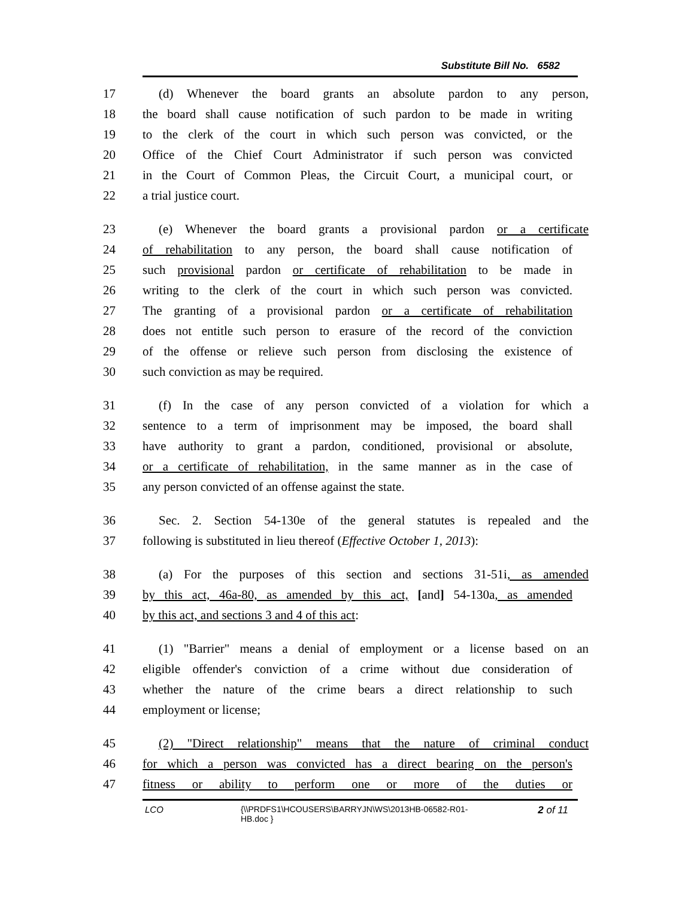Substitute Bill No. 6582
17 (d) Whenever the board grants an absolute pardon to any person,
18 the board shall cause notification of such pardon to be made in writing
19 to the clerk of the court in which such person was convicted, or the
20 Office of the Chief Court Administrator if such person was convicted
21 in the Court of Common Pleas, the Circuit Court, a municipal court, or
22 a trial justice court.
23 (e) Whenever the board grants a provisional pardon or a certificate
24 of rehabilitation to any person, the board shall cause notification of
25 such provisional pardon or certificate of rehabilitation to be made in
26 writing to the clerk of the court in which such person was convicted.
27 The granting of a provisional pardon or a certificate of rehabilitation
28 does not entitle such person to erasure of the record of the conviction
29 of the offense or relieve such person from disclosing the existence of
30 such conviction as may be required.
31 (f) In the case of any person convicted of a violation for which a
32 sentence to a term of imprisonment may be imposed, the board shall
33 have authority to grant a pardon, conditioned, provisional or absolute,
34 or a certificate of rehabilitation, in the same manner as in the case of
35 any person convicted of an offense against the state.
36 Sec. 2. Section 54-130e of the general statutes is repealed and the
37 following is substituted in lieu thereof (Effective October 1, 2013):
38 (a) For the purposes of this section and sections 31-51i, as amended
39 by this act, 46a-80, as amended by this act, [and] 54-130a, as amended
40 by this act, and sections 3 and 4 of this act:
41 (1) "Barrier" means a denial of employment or a license based on an
42 eligible offender's conviction of a crime without due consideration of
43 whether the nature of the crime bears a direct relationship to such
44 employment or license;
45 (2) "Direct relationship" means that the nature of criminal conduct
46 for which a person was convicted has a direct bearing on the person's
47 fitness or ability to perform one or more of the duties or
LCO {\\PRDFS1\HCOUSERS\BARRYJN\WS\2013HB-06582-R01-HB.doc }
2 of 11